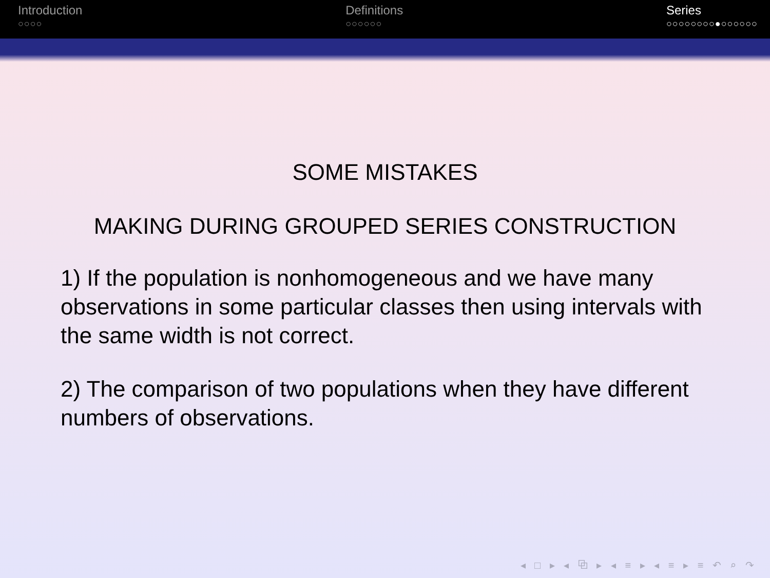Introduction
○○○○
Definitions
○○○○○○
Series
○○○○○○○○●○○○○○○
SOME MISTAKES
MAKING DURING GROUPED SERIES CONSTRUCTION
1) If the population is nonhomogeneous and we have many observations in some particular classes then using intervals with the same width is not correct.
2) The comparison of two populations when they have different numbers of observations.
◂ □ ▸ ◂ ⧉ ▸ ◂ ≡ ▸ ◂ ≡ ▸ ≡ ↶ ⌕ ↷